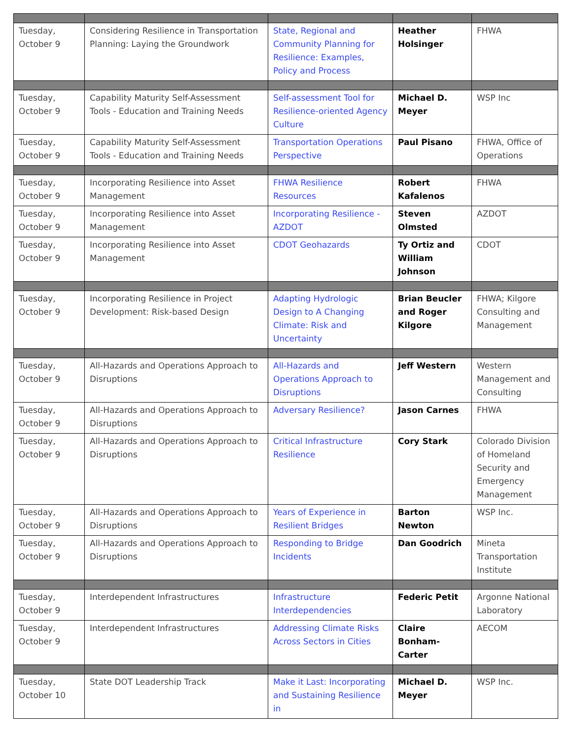| Tuesday, October 9 | Considering Resilience in Transportation Planning: Laying the Groundwork | State, Regional and Community Planning for Resilience: Examples, Policy and Process | Heather Holsinger | FHWA |
| Tuesday, October 9 | Capability Maturity Self-Assessment Tools - Education and Training Needs | Self-assessment Tool for Resilience-oriented Agency Culture | Michael D. Meyer | WSP Inc |
| Tuesday, October 9 | Capability Maturity Self-Assessment Tools - Education and Training Needs | Transportation Operations Perspective | Paul Pisano | FHWA, Office of Operations |
| Tuesday, October 9 | Incorporating Resilience into Asset Management | FHWA Resilience Resources | Robert Kafalenos | FHWA |
| Tuesday, October 9 | Incorporating Resilience into Asset Management | Incorporating Resilience - AZDOT | Steven Olmsted | AZDOT |
| Tuesday, October 9 | Incorporating Resilience into Asset Management | CDOT Geohazards | Ty Ortiz and William Johnson | CDOT |
| Tuesday, October 9 | Incorporating Resilience in Project Development: Risk-based Design | Adapting Hydrologic Design to A Changing Climate: Risk and Uncertainty | Brian Beucler and Roger Kilgore | FHWA; Kilgore Consulting and Management |
| Tuesday, October 9 | All-Hazards and Operations Approach to Disruptions | All-Hazards and Operations Approach to Disruptions | Jeff Western | Western Management and Consulting |
| Tuesday, October 9 | All-Hazards and Operations Approach to Disruptions | Adversary Resilience? | Jason Carnes | FHWA |
| Tuesday, October 9 | All-Hazards and Operations Approach to Disruptions | Critical Infrastructure Resilience | Cory Stark | Colorado Division of Homeland Security and Emergency Management |
| Tuesday, October 9 | All-Hazards and Operations Approach to Disruptions | Years of Experience in Resilient Bridges | Barton Newton | WSP Inc. |
| Tuesday, October 9 | All-Hazards and Operations Approach to Disruptions | Responding to Bridge Incidents | Dan Goodrich | Mineta Transportation Institute |
| Tuesday, October 9 | Interdependent Infrastructures | Infrastructure Interdependencies | Federic Petit | Argonne National Laboratory |
| Tuesday, October 9 | Interdependent Infrastructures | Addressing Climate Risks Across Sectors in Cities | Claire Bonham-Carter | AECOM |
| Tuesday, October 10 | State DOT Leadership Track | Make it Last: Incorporating and Sustaining Resilience in | Michael D. Meyer | WSP Inc. |